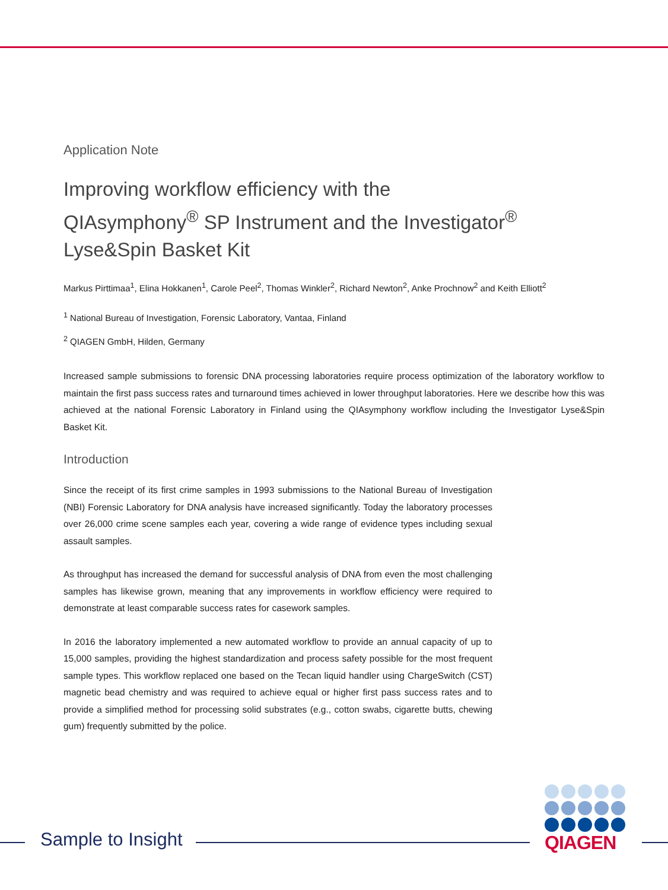Application Note
Improving workflow efficiency with the
QIAsymphony<sup>®</sup> SP Instrument and the Investigator<sup>®</sup>
Lyse&Spin Basket Kit
Markus Pirttimaa<sup>1</sup>, Elina Hokkanen<sup>1</sup>, Carole Peel<sup>2</sup>, Thomas Winkler<sup>2</sup>, Richard Newton<sup>2</sup>, Anke Prochnow<sup>2</sup> and Keith Elliott<sup>2</sup>
<sup>1</sup> National Bureau of Investigation, Forensic Laboratory, Vantaa, Finland
<sup>2</sup> QIAGEN GmbH, Hilden, Germany
Increased sample submissions to forensic DNA processing laboratories require process optimization of the laboratory workflow to maintain the first pass success rates and turnaround times achieved in lower throughput laboratories. Here we describe how this was achieved at the national Forensic Laboratory in Finland using the QIAsymphony workflow including the Investigator Lyse&Spin Basket Kit.
Introduction
Since the receipt of its first crime samples in 1993 submissions to the National Bureau of Investigation (NBI) Forensic Laboratory for DNA analysis have increased significantly. Today the laboratory processes over 26,000 crime scene samples each year, covering a wide range of evidence types including sexual assault samples.
As throughput has increased the demand for successful analysis of DNA from even the most challenging samples has likewise grown, meaning that any improvements in workflow efficiency were required to demonstrate at least comparable success rates for casework samples.
In 2016 the laboratory implemented a new automated workflow to provide an annual capacity of up to 15,000 samples, providing the highest standardization and process safety possible for the most frequent sample types. This workflow replaced one based on the Tecan liquid handler using ChargeSwitch (CST) magnetic bead chemistry and was required to achieve equal or higher first pass success rates and to provide a simplified method for processing solid substrates (e.g., cotton swabs, cigarette butts, chewing gum) frequently submitted by the police.
Sample to Insight
QIAGEN